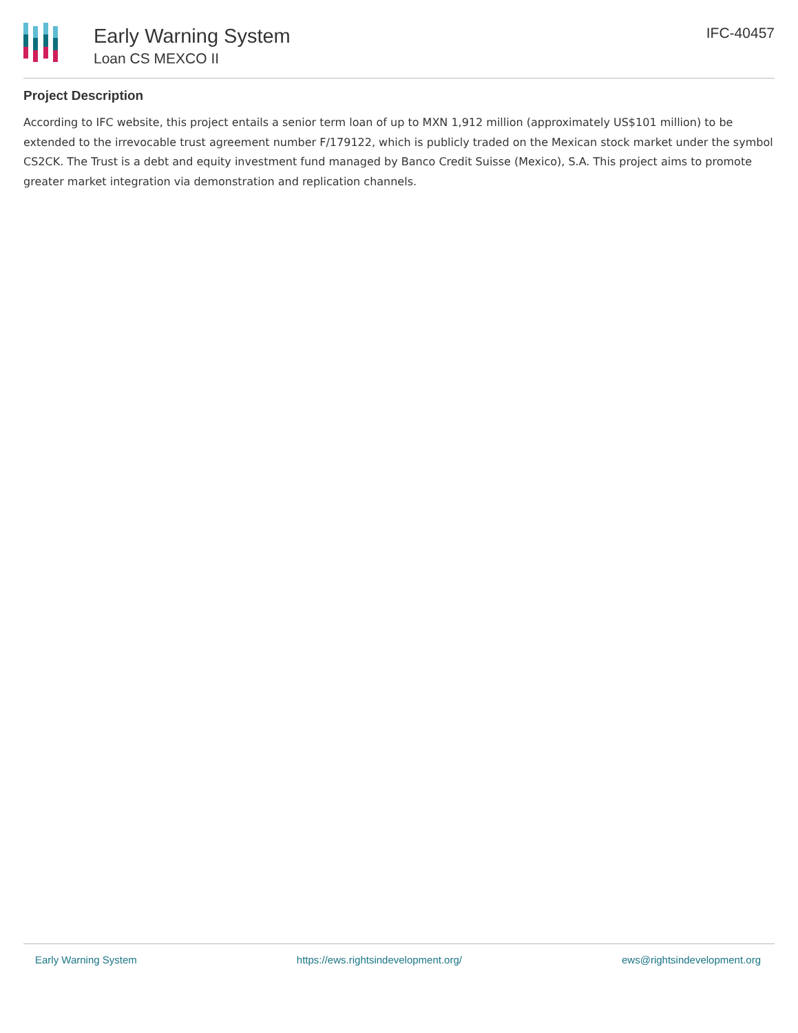Early Warning System
Loan CS MEXCO II
IFC-40457
Project Description
According to IFC website, this project entails a senior term loan of up to MXN 1,912 million (approximately US$101 million) to be extended to the irrevocable trust agreement number F/179122, which is publicly traded on the Mexican stock market under the symbol CS2CK. The Trust is a debt and equity investment fund managed by Banco Credit Suisse (Mexico), S.A. This project aims to promote greater market integration via demonstration and replication channels.
Early Warning System https://ews.rightsindevelopment.org/ ews@rightsindevelopment.org